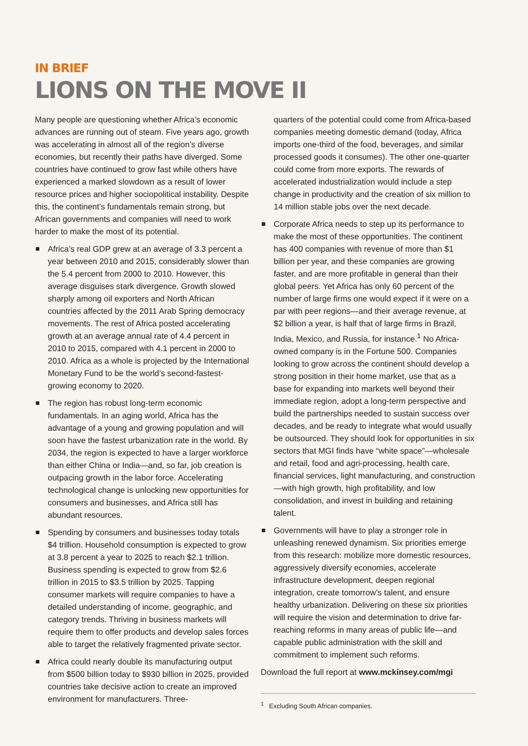IN BRIEF
LIONS ON THE MOVE II
Many people are questioning whether Africa’s economic advances are running out of steam. Five years ago, growth was accelerating in almost all of the region’s diverse economies, but recently their paths have diverged. Some countries have continued to grow fast while others have experienced a marked slowdown as a result of lower resource prices and higher sociopolitical instability. Despite this, the continent’s fundamentals remain strong, but African governments and companies will need to work harder to make the most of its potential.
Africa’s real GDP grew at an average of 3.3 percent a year between 2010 and 2015, considerably slower than the 5.4 percent from 2000 to 2010. However, this average disguises stark divergence. Growth slowed sharply among oil exporters and North African countries affected by the 2011 Arab Spring democracy movements. The rest of Africa posted accelerating growth at an average annual rate of 4.4 percent in 2010 to 2015, compared with 4.1 percent in 2000 to 2010. Africa as a whole is projected by the International Monetary Fund to be the world’s second-fastest-growing economy to 2020.
The region has robust long-term economic fundamentals. In an aging world, Africa has the advantage of a young and growing population and will soon have the fastest urbanization rate in the world. By 2034, the region is expected to have a larger workforce than either China or India—and, so far, job creation is outpacing growth in the labor force. Accelerating technological change is unlocking new opportunities for consumers and businesses, and Africa still has abundant resources.
Spending by consumers and businesses today totals $4 trillion. Household consumption is expected to grow at 3.8 percent a year to 2025 to reach $2.1 trillion. Business spending is expected to grow from $2.6 trillion in 2015 to $3.5 trillion by 2025. Tapping consumer markets will require companies to have a detailed understanding of income, geographic, and category trends. Thriving in business markets will require them to offer products and develop sales forces able to target the relatively fragmented private sector.
Africa could nearly double its manufacturing output from $500 billion today to $930 billion in 2025, provided countries take decisive action to create an improved environment for manufacturers. Three-
quarters of the potential could come from Africa-based companies meeting domestic demand (today, Africa imports one-third of the food, beverages, and similar processed goods it consumes). The other one-quarter could come from more exports. The rewards of accelerated industrialization would include a step change in productivity and the creation of six million to 14 million stable jobs over the next decade.
Corporate Africa needs to step up its performance to make the most of these opportunities. The continent has 400 companies with revenue of more than $1 billion per year, and these companies are growing faster, and are more profitable in general than their global peers. Yet Africa has only 60 percent of the number of large firms one would expect if it were on a par with peer regions—and their average revenue, at $2 billion a year, is half that of large firms in Brazil, India, Mexico, and Russia, for instance.<sup>1</sup> No Africa-owned company is in the Fortune 500. Companies looking to grow across the continent should develop a strong position in their home market, use that as a base for expanding into markets well beyond their immediate region, adopt a long-term perspective and build the partnerships needed to sustain success over decades, and be ready to integrate what would usually be outsourced. They should look for opportunities in six sectors that MGI finds have “white space”—wholesale and retail, food and agri-processing, health care, financial services, light manufacturing, and construction—with high growth, high profitability, and low consolidation, and invest in building and retaining talent.
Governments will have to play a stronger role in unleashing renewed dynamism. Six priorities emerge from this research: mobilize more domestic resources, aggressively diversify economies, accelerate infrastructure development, deepen regional integration, create tomorrow’s talent, and ensure healthy urbanization. Delivering on these six priorities will require the vision and determination to drive far-reaching reforms in many areas of public life—and capable public administration with the skill and commitment to implement such reforms.
Download the full report at www.mckinsey.com/mgi
<sup>1</sup> Excluding South African companies.